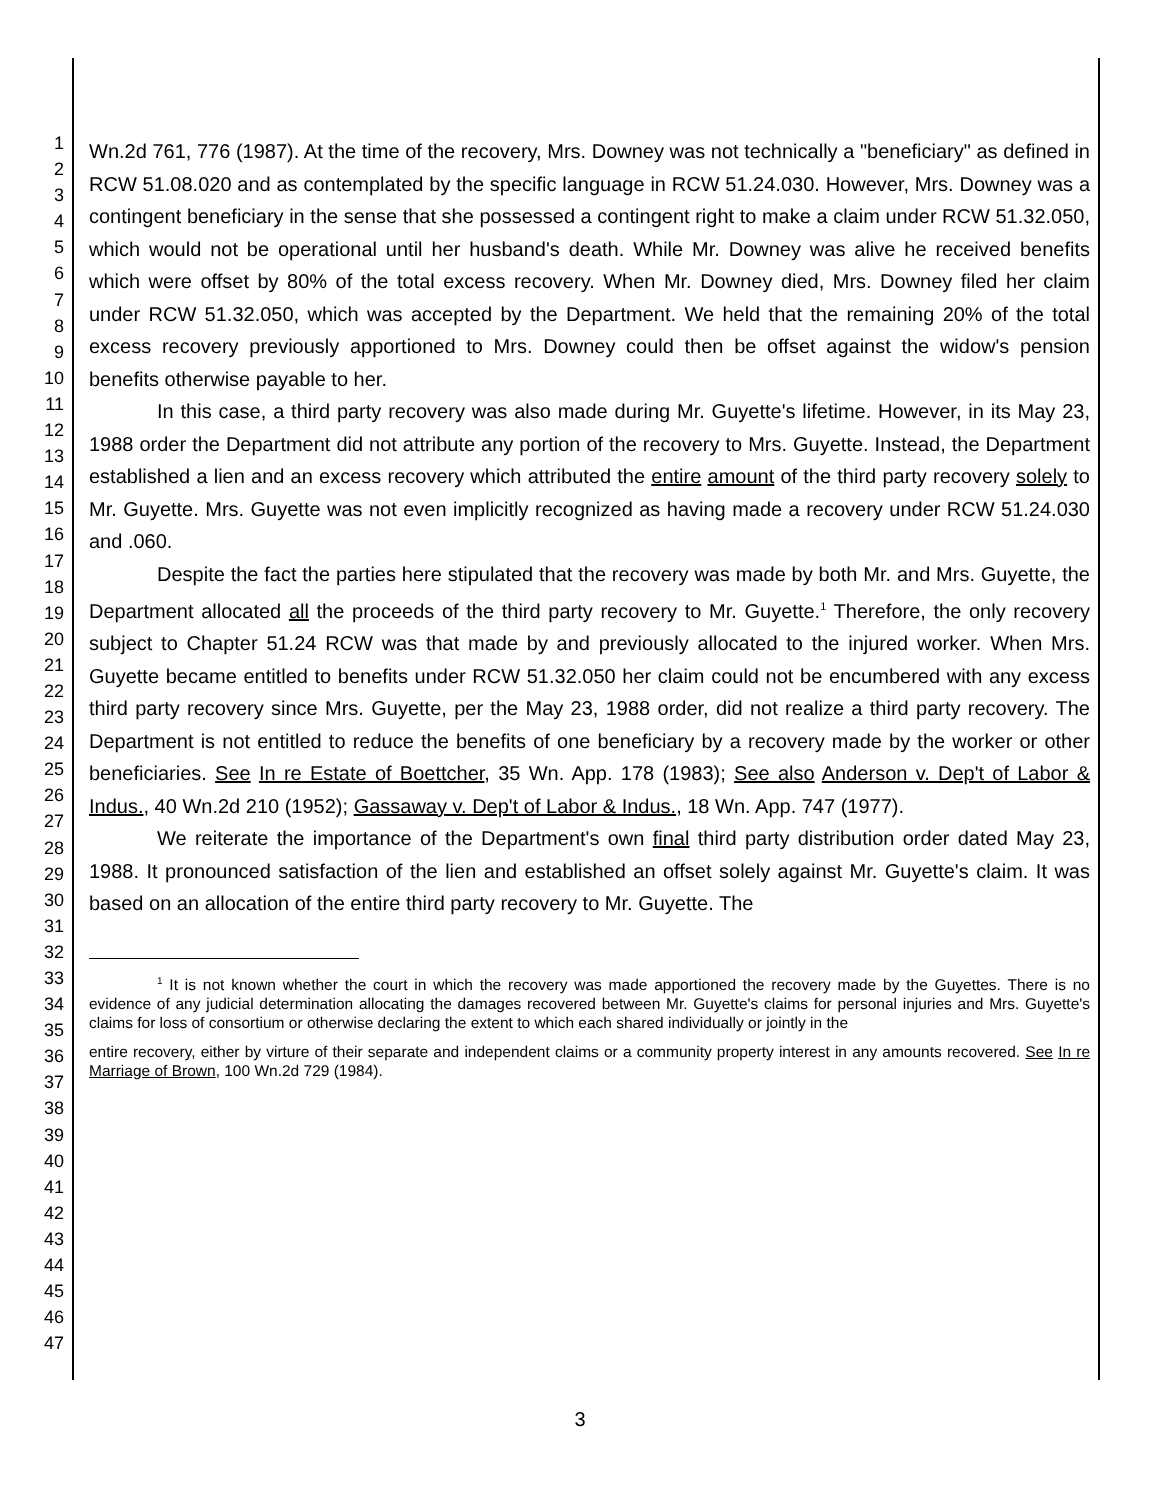1
2
3
4
5
6
7
8
9
10
11
12
13
14
15
16
17
18
19
20
21
22
23
24
25
26
27
28
29
30
31
32
33
34
35
36
37
38
39
40
41
42
43
44
45
46
47
Wn.2d 761, 776 (1987). At the time of the recovery, Mrs. Downey was not technically a "beneficiary" as defined in RCW 51.08.020 and as contemplated by the specific language in RCW 51.24.030. However, Mrs. Downey was a contingent beneficiary in the sense that she possessed a contingent right to make a claim under RCW 51.32.050, which would not be operational until her husband's death. While Mr. Downey was alive he received benefits which were offset by 80% of the total excess recovery. When Mr. Downey died, Mrs. Downey filed her claim under RCW 51.32.050, which was accepted by the Department. We held that the remaining 20% of the total excess recovery previously apportioned to Mrs. Downey could then be offset against the widow's pension benefits otherwise payable to her.
In this case, a third party recovery was also made during Mr. Guyette's lifetime. However, in its May 23, 1988 order the Department did not attribute any portion of the recovery to Mrs. Guyette. Instead, the Department established a lien and an excess recovery which attributed the entire amount of the third party recovery solely to Mr. Guyette. Mrs. Guyette was not even implicitly recognized as having made a recovery under RCW 51.24.030 and .060.
Despite the fact the parties here stipulated that the recovery was made by both Mr. and Mrs. Guyette, the Department allocated all the proceeds of the third party recovery to Mr. Guyette.<sup>1</sup> Therefore, the only recovery subject to Chapter 51.24 RCW was that made by and previously allocated to the injured worker. When Mrs. Guyette became entitled to benefits under RCW 51.32.050 her claim could not be encumbered with any excess third party recovery since Mrs. Guyette, per the May 23, 1988 order, did not realize a third party recovery. The Department is not entitled to reduce the benefits of one beneficiary by a recovery made by the worker or other beneficiaries. See In re Estate of Boettcher, 35 Wn. App. 178 (1983); See also Anderson v. Dep't of Labor & Indus., 40 Wn.2d 210 (1952); Gassaway v. Dep't of Labor & Indus., 18 Wn. App. 747 (1977).
We reiterate the importance of the Department's own final third party distribution order dated May 23, 1988. It pronounced satisfaction of the lien and established an offset solely against Mr. Guyette's claim. It was based on an allocation of the entire third party recovery to Mr. Guyette. The
<sup>1</sup> It is not known whether the court in which the recovery was made apportioned the recovery made by the Guyettes. There is no evidence of any judicial determination allocating the damages recovered between Mr. Guyette's claims for personal injuries and Mrs. Guyette's claims for loss of consortium or otherwise declaring the extent to which each shared individually or jointly in the
entire recovery, either by virture of their separate and independent claims or a community property interest in any amounts recovered. See In re Marriage of Brown, 100 Wn.2d 729 (1984).
3